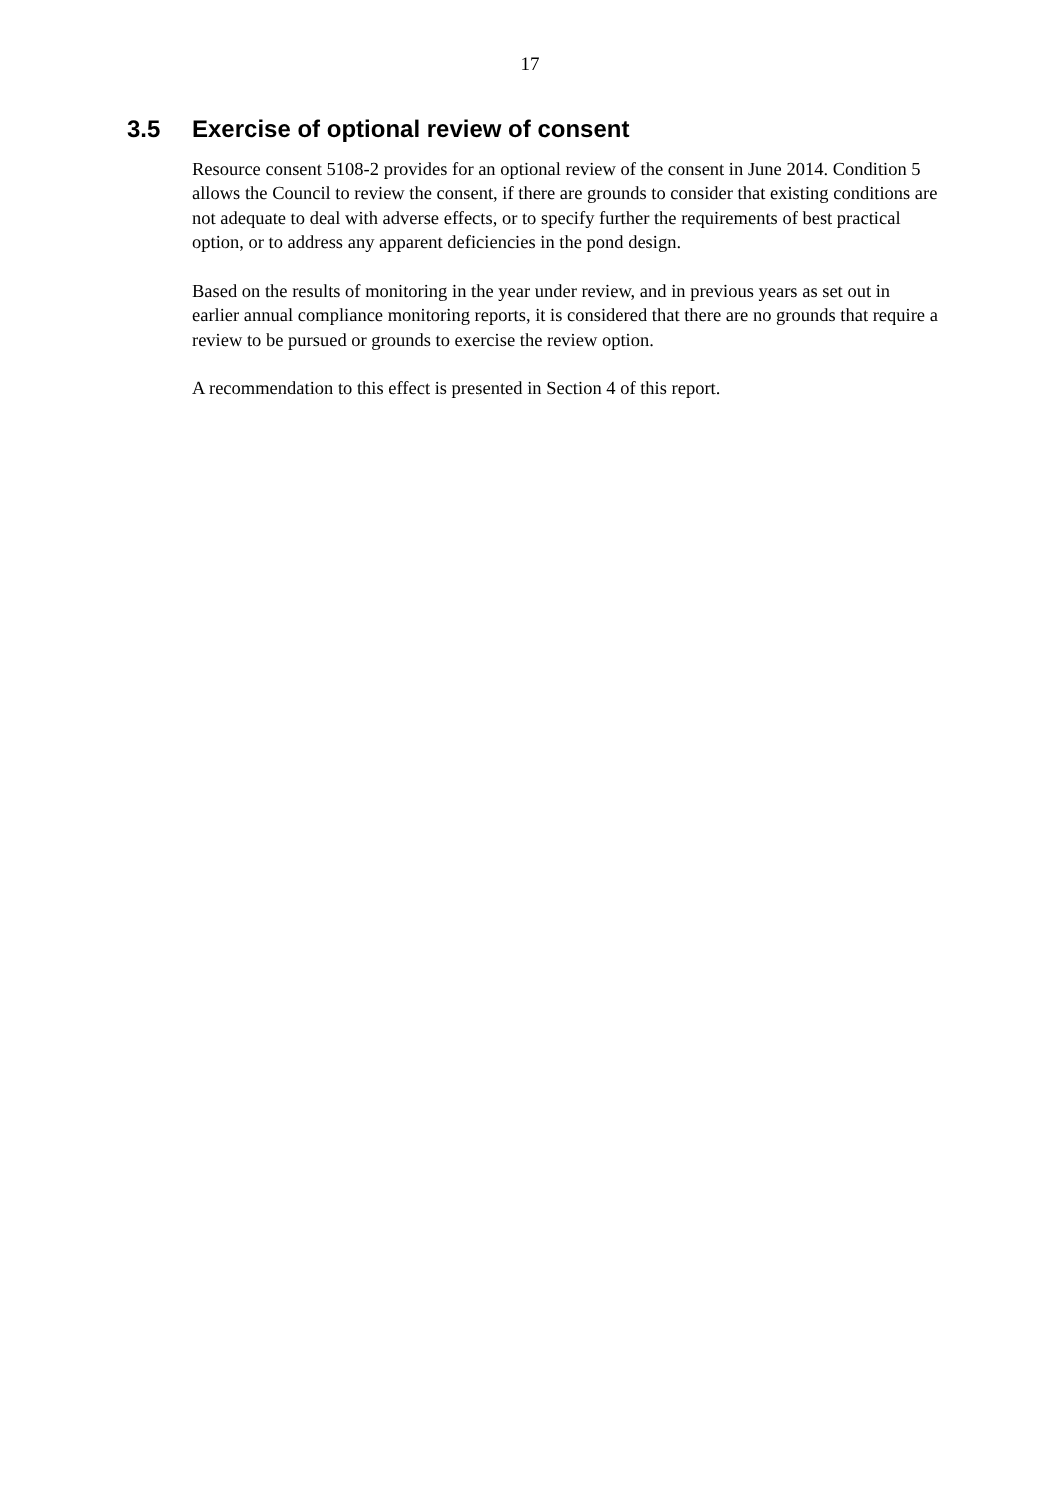17
3.5 Exercise of optional review of consent
Resource consent 5108-2 provides for an optional review of the consent in June 2014. Condition 5 allows the Council to review the consent, if there are grounds to consider that existing conditions are not adequate to deal with adverse effects, or to specify further the requirements of best practical option, or to address any apparent deficiencies in the pond design.
Based on the results of monitoring in the year under review, and in previous years as set out in earlier annual compliance monitoring reports, it is considered that there are no grounds that require a review to be pursued or grounds to exercise the review option.
A recommendation to this effect is presented in Section 4 of this report.